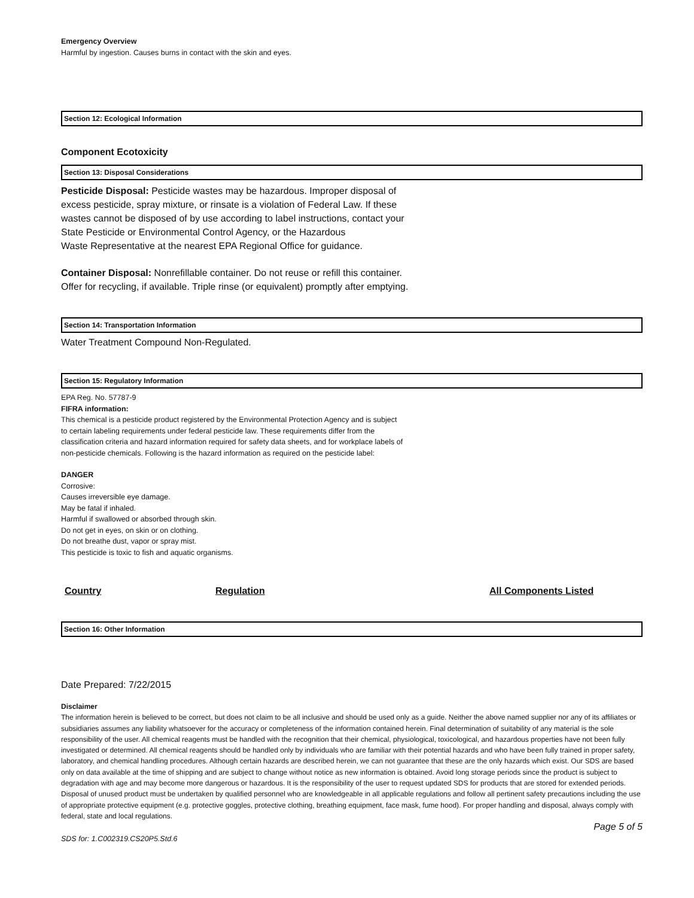Emergency Overview
Harmful by ingestion. Causes burns in contact with the skin and eyes.
Section 12: Ecological Information
Component Ecotoxicity
Section 13: Disposal Considerations
Pesticide Disposal: Pesticide wastes may be hazardous. Improper disposal of
excess pesticide, spray mixture, or rinsate is a violation of Federal Law. If these
wastes cannot be disposed of by use according to label instructions, contact your
State Pesticide or Environmental Control Agency, or the Hazardous
Waste Representative at the nearest EPA Regional Office for guidance.
Container Disposal: Nonrefillable container. Do not reuse or refill this container.
Offer for recycling, if available. Triple rinse (or equivalent) promptly after emptying.
Section 14: Transportation Information
Water Treatment Compound Non-Regulated.
Section 15: Regulatory Information
EPA Reg. No. 57787-9
FIFRA information:
This chemical is a pesticide product registered by the Environmental Protection Agency and is subject
to certain labeling requirements under federal pesticide law. These requirements differ from the
classification criteria and hazard information required for safety data sheets, and for workplace labels of
non-pesticide chemicals. Following is the hazard information as required on the pesticide label:
DANGER
Corrosive:
Causes irreversible eye damage.
May be fatal if inhaled.
Harmful if swallowed or absorbed through skin.
Do not get in eyes, on skin or on clothing.
Do not breathe dust, vapor or spray mist.
This pesticide is toxic to fish and aquatic organisms.
| Country | Regulation | All Components Listed |
| --- | --- | --- |
Section 16: Other Information
Date Prepared: 7/22/2015
Disclaimer
The information herein is believed to be correct, but does not claim to be all inclusive and should be used only as a guide. Neither the above named supplier nor any of its affiliates or subsidiaries assumes any liability whatsoever for the accuracy or completeness of the information contained herein. Final determination of suitability of any material is the sole responsibility of the user. All chemical reagents must be handled with the recognition that their chemical, physiological, toxicological, and hazardous properties have not been fully investigated or determined. All chemical reagents should be handled only by individuals who are familiar with their potential hazards and who have been fully trained in proper safety, laboratory, and chemical handling procedures. Although certain hazards are described herein, we can not guarantee that these are the only hazards which exist. Our SDS are based only on data available at the time of shipping and are subject to change without notice as new information is obtained. Avoid long storage periods since the product is subject to degradation with age and may become more dangerous or hazardous. It is the responsibility of the user to request updated SDS for products that are stored for extended periods. Disposal of unused product must be undertaken by qualified personnel who are knowledgeable in all applicable regulations and follow all pertinent safety precautions including the use of appropriate protective equipment (e.g. protective goggles, protective clothing, breathing equipment, face mask, fume hood). For proper handling and disposal, always comply with federal, state and local regulations.
Page 5 of 5
SDS for: 1.C002319.CS20P5.Std.6